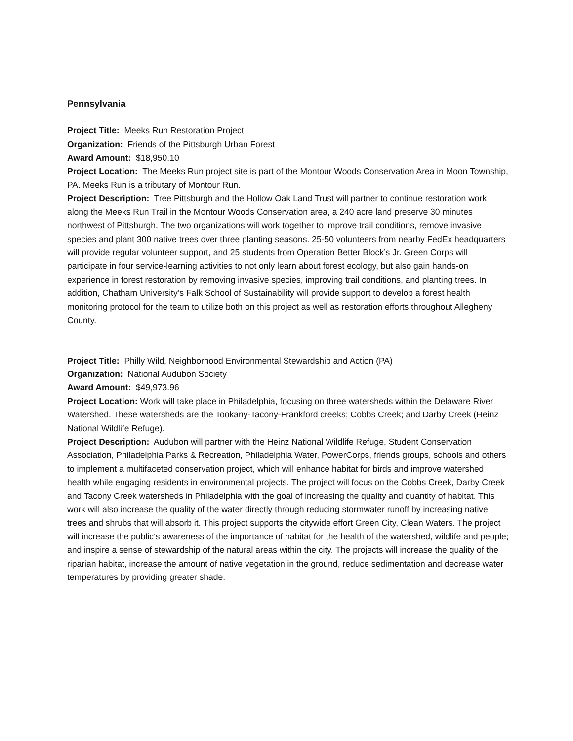Pennsylvania
Project Title: Meeks Run Restoration Project
Organization: Friends of the Pittsburgh Urban Forest
Award Amount: $18,950.10
Project Location: The Meeks Run project site is part of the Montour Woods Conservation Area in Moon Township, PA. Meeks Run is a tributary of Montour Run.
Project Description: Tree Pittsburgh and the Hollow Oak Land Trust will partner to continue restoration work along the Meeks Run Trail in the Montour Woods Conservation area, a 240 acre land preserve 30 minutes northwest of Pittsburgh. The two organizations will work together to improve trail conditions, remove invasive species and plant 300 native trees over three planting seasons. 25-50 volunteers from nearby FedEx headquarters will provide regular volunteer support, and 25 students from Operation Better Block’s Jr. Green Corps will participate in four service-learning activities to not only learn about forest ecology, but also gain hands-on experience in forest restoration by removing invasive species, improving trail conditions, and planting trees. In addition, Chatham University’s Falk School of Sustainability will provide support to develop a forest health monitoring protocol for the team to utilize both on this project as well as restoration efforts throughout Allegheny County.
Project Title: Philly Wild, Neighborhood Environmental Stewardship and Action (PA)
Organization: National Audubon Society
Award Amount: $49,973.96
Project Location: Work will take place in Philadelphia, focusing on three watersheds within the Delaware River Watershed. These watersheds are the Tookany-Tacony-Frankford creeks; Cobbs Creek; and Darby Creek (Heinz National Wildlife Refuge).
Project Description: Audubon will partner with the Heinz National Wildlife Refuge, Student Conservation Association, Philadelphia Parks & Recreation, Philadelphia Water, PowerCorps, friends groups, schools and others to implement a multifaceted conservation project, which will enhance habitat for birds and improve watershed health while engaging residents in environmental projects. The project will focus on the Cobbs Creek, Darby Creek and Tacony Creek watersheds in Philadelphia with the goal of increasing the quality and quantity of habitat. This work will also increase the quality of the water directly through reducing stormwater runoff by increasing native trees and shrubs that will absorb it. This project supports the citywide effort Green City, Clean Waters. The project will increase the public’s awareness of the importance of habitat for the health of the watershed, wildlife and people; and inspire a sense of stewardship of the natural areas within the city. The projects will increase the quality of the riparian habitat, increase the amount of native vegetation in the ground, reduce sedimentation and decrease water temperatures by providing greater shade.